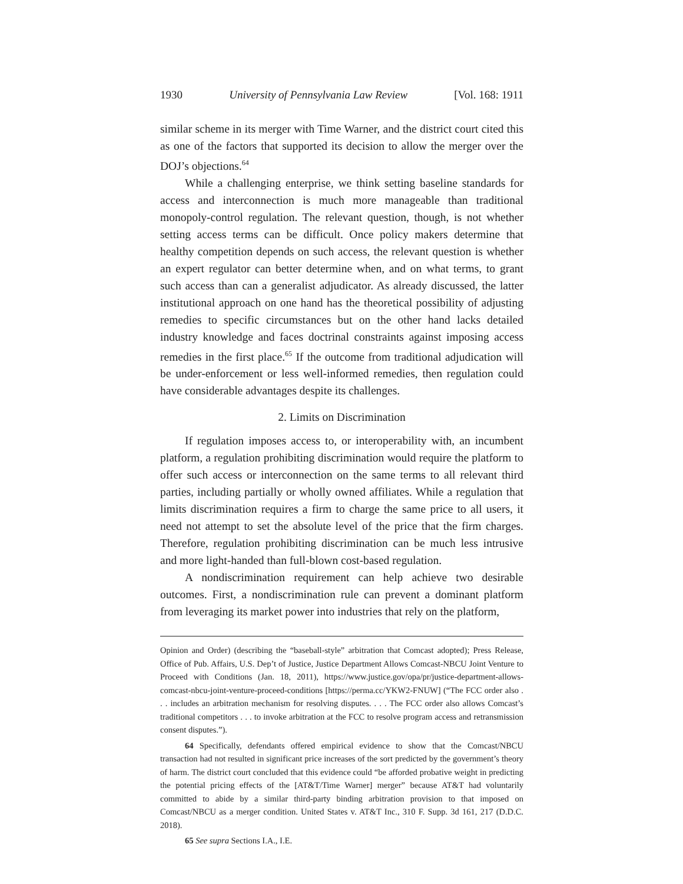1930 University of Pennsylvania Law Review [Vol. 168: 1911
similar scheme in its merger with Time Warner, and the district court cited this as one of the factors that supported its decision to allow the merger over the DOJ’s objections.<sup>64</sup>
While a challenging enterprise, we think setting baseline standards for access and interconnection is much more manageable than traditional monopoly-control regulation. The relevant question, though, is not whether setting access terms can be difficult. Once policy makers determine that healthy competition depends on such access, the relevant question is whether an expert regulator can better determine when, and on what terms, to grant such access than can a generalist adjudicator. As already discussed, the latter institutional approach on one hand has the theoretical possibility of adjusting remedies to specific circumstances but on the other hand lacks detailed industry knowledge and faces doctrinal constraints against imposing access remedies in the first place.<sup>65</sup> If the outcome from traditional adjudication will be under-enforcement or less well-informed remedies, then regulation could have considerable advantages despite its challenges.
2. Limits on Discrimination
If regulation imposes access to, or interoperability with, an incumbent platform, a regulation prohibiting discrimination would require the platform to offer such access or interconnection on the same terms to all relevant third parties, including partially or wholly owned affiliates. While a regulation that limits discrimination requires a firm to charge the same price to all users, it need not attempt to set the absolute level of the price that the firm charges. Therefore, regulation prohibiting discrimination can be much less intrusive and more light-handed than full-blown cost-based regulation.
A nondiscrimination requirement can help achieve two desirable outcomes. First, a nondiscrimination rule can prevent a dominant platform from leveraging its market power into industries that rely on the platform,
Opinion and Order) (describing the “baseball-style” arbitration that Comcast adopted); Press Release, Office of Pub. Affairs, U.S. Dep’t of Justice, Justice Department Allows Comcast-NBCU Joint Venture to Proceed with Conditions (Jan. 18, 2011), https://www.justice.gov/opa/pr/justice-department-allows-comcast-nbcu-joint-venture-proceed-conditions [https://perma.cc/YKW2-FNUW] (“The FCC order also . . . includes an arbitration mechanism for resolving disputes. . . . The FCC order also allows Comcast’s traditional competitors . . . to invoke arbitration at the FCC to resolve program access and retransmission consent disputes.”).
64 Specifically, defendants offered empirical evidence to show that the Comcast/NBCU transaction had not resulted in significant price increases of the sort predicted by the government’s theory of harm. The district court concluded that this evidence could “be afforded probative weight in predicting the potential pricing effects of the [AT&T/Time Warner] merger” because AT&T had voluntarily committed to abide by a similar third-party binding arbitration provision to that imposed on Comcast/NBCU as a merger condition. United States v. AT&T Inc., 310 F. Supp. 3d 161, 217 (D.D.C. 2018).
65 See supra Sections I.A., I.E.